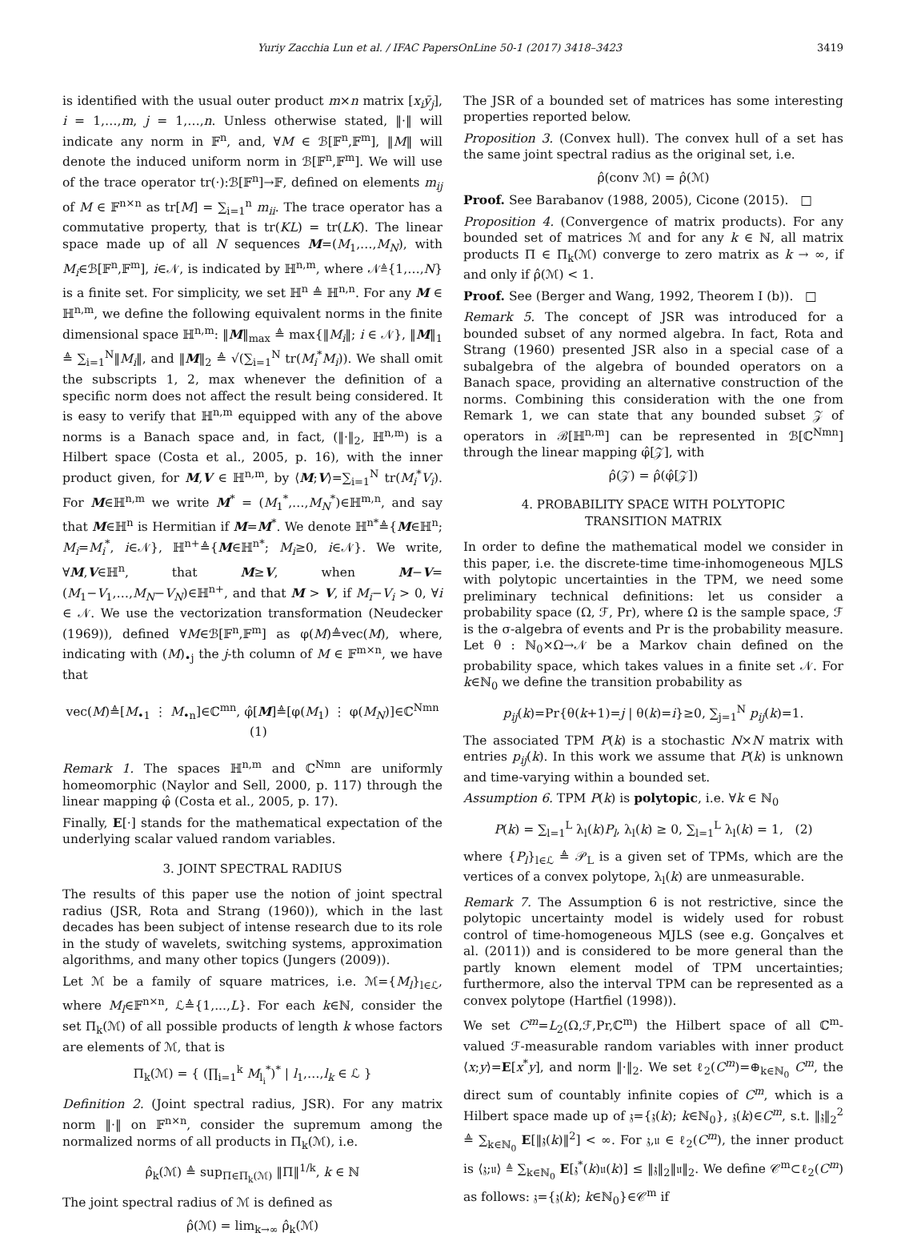Yuriy Zacchia Lun et al. / IFAC PapersOnLine 50-1 (2017) 3418–3423 3419
is identified with the usual outer product m×n matrix [x<sub>i</sub>ȳ<sub>j</sub>], i = 1,…,m, j = 1,…,n. Unless otherwise stated, ‖·‖ will indicate any norm in 𝔽<sup>n</sup>, and, ∀M ∈ ℬ[𝔽<sup>n</sup>,𝔽<sup>m</sup>], ‖M‖ will denote the induced uniform norm in ℬ[𝔽<sup>n</sup>,𝔽<sup>m</sup>]. We will use of the trace operator tr(·):ℬ[𝔽<sup>n</sup>]→𝔽, defined on elements m<sub>ij</sub> of M ∈ 𝔽<sup>n×n</sup> as tr[M] = ∑<sub>i=1</sub><sup>n</sup> m<sub>ii</sub>. The trace operator has a commutative property, that is tr(KL) = tr(LK). The linear space made up of all N sequences M=(M<sub>1</sub>,…,M<sub>N</sub>), with M<sub>i</sub>∈ℬ[𝔽<sup>n</sup>,𝔽<sup>m</sup>], i∈𝒩, is indicated by ℍ<sup>n,m</sup>, where 𝒩≜{1,…,N} is a finite set. For simplicity, we set ℍ<sup>n</sup> ≜ ℍ<sup>n,n</sup>. For any M ∈ ℍ<sup>n,m</sup>, we define the following equivalent norms in the finite dimensional space ℍ<sup>n,m</sup>: ‖M‖<sub>max</sub> ≜ max{‖M<sub>i</sub>‖; i ∈ 𝒩}, ‖M‖<sub>1</sub> ≜ ∑<sub>i=1</sub><sup>N</sup>‖M<sub>i</sub>‖, and ‖M‖<sub>2</sub> ≜ √(∑<sub>i=1</sub><sup>N</sup> tr(M<sub>i</sub><sup>*</sup>M<sub>i</sub>)). We shall omit the subscripts 1, 2, max whenever the definition of a specific norm does not affect the result being considered. It is easy to verify that ℍ<sup>n,m</sup> equipped with any of the above norms is a Banach space and, in fact, (‖·‖<sub>2</sub>, ℍ<sup>n,m</sup>) is a Hilbert space (Costa et al., 2005, p. 16), with the inner product given, for M,V ∈ ℍ<sup>n,m</sup>, by ⟨M;V⟩=∑<sub>i=1</sub><sup>N</sup> tr(M<sub>i</sub><sup>*</sup>V<sub>i</sub>). For M∈ℍ<sup>n,m</sup> we write M<sup>*</sup> = (M<sub>1</sub><sup>*</sup>,…,M<sub>N</sub><sup>*</sup>)∈ℍ<sup>m,n</sup>, and say that M∈ℍ<sup>n</sup> is Hermitian if M=M<sup>*</sup>. We denote ℍ<sup>n*</sup>≜{M∈ℍ<sup>n</sup>; M<sub>i</sub>=M<sub>i</sub><sup>*</sup>, i∈𝒩}, ℍ<sup>n+</sup>≜{M∈ℍ<sup>n*</sup>; M<sub>i</sub>≥0, i∈𝒩}. We write, ∀M,V∈ℍ<sup>n</sup>, that M≥V, when M−V=(M<sub>1</sub>−V<sub>1</sub>,…,M<sub>N</sub>−V<sub>N</sub>)∈ℍ<sup>n+</sup>, and that M > V, if M<sub>i</sub>−V<sub>i</sub> > 0, ∀i ∈ 𝒩. We use the vectorization transformation (Neudecker (1969)), defined ∀M∈ℬ[𝔽<sup>n</sup>,𝔽<sup>m</sup>] as φ(M)≜vec(M), where, indicating with (M)<sub>•j</sub> the j-th column of M ∈ 𝔽<sup>m×n</sup>, we have that
vec(M)≜[M<sub>•1</sub> ⋮ M<sub>•n</sub>]∈ℂ<sup>mn</sup>, φ̂[M]≜[φ(M<sub>1</sub>) ⋮ φ(M<sub>N</sub>)]∈ℂ<sup>Nmn</sup> (1)
Remark 1. The spaces ℍ<sup>n,m</sup> and ℂ<sup>Nmn</sup> are uniformly homeomorphic (Naylor and Sell, 2000, p. 117) through the linear mapping φ̂ (Costa et al., 2005, p. 17).
Finally, E[·] stands for the mathematical expectation of the underlying scalar valued random variables.
3. JOINT SPECTRAL RADIUS
The results of this paper use the notion of joint spectral radius (JSR, Rota and Strang (1960)), which in the last decades has been subject of intense research due to its role in the study of wavelets, switching systems, approximation algorithms, and many other topics (Jungers (2009)).
Let ℳ be a family of square matrices, i.e. ℳ={M<sub>l</sub>}<sub>l∈ℒ</sub>, where M<sub>l</sub>∈𝔽<sup>n×n</sup>, ℒ≜{1,...,L}. For each k∈ℕ, consider the set Π<sub>k</sub>(ℳ) of all possible products of length k whose factors are elements of ℳ, that is
Π<sub>k</sub>(ℳ) = { (∏<sub>i=1</sub><sup>k</sup> M<sub>l<sub>i</sub></sub><sup>*</sup>)<sup>*</sup> | l<sub>1</sub>,…,l<sub>k</sub> ∈ ℒ }
Definition 2. (Joint spectral radius, JSR). For any matrix norm ‖·‖ on 𝔽<sup>n×n</sup>, consider the supremum among the normalized norms of all products in Π<sub>k</sub>(ℳ), i.e.
ρ̂<sub>k</sub>(ℳ) ≜ sup<sub>Π∈Π<sub>k</sub>(ℳ)</sub> ‖Π‖<sup>1/k</sup>, k ∈ ℕ
The joint spectral radius of ℳ is defined as
ρ̂(ℳ) = lim<sub>k→∞</sub> ρ̂<sub>k</sub>(ℳ)
The JSR of a bounded set of matrices has some interesting properties reported below.
Proposition 3. (Convex hull). The convex hull of a set has the same joint spectral radius as the original set, i.e.
ρ̂(conv ℳ) = ρ̂(ℳ)
Proof. See Barabanov (1988, 2005), Cicone (2015). □
Proposition 4. (Convergence of matrix products). For any bounded set of matrices ℳ and for any k ∈ ℕ, all matrix products Π ∈ Π<sub>k</sub>(ℳ) converge to zero matrix as k → ∞, if and only if ρ̂(ℳ) < 1.
Proof. See (Berger and Wang, 1992, Theorem I (b)). □
Remark 5. The concept of JSR was introduced for a bounded subset of any normed algebra. In fact, Rota and Strang (1960) presented JSR also in a special case of a subalgebra of the algebra of bounded operators on a Banach space, providing an alternative construction of the norms. Combining this consideration with the one from Remark 1, we can state that any bounded subset 𝒵 of operators in ℬ[ℍ<sup>n,m</sup>] can be represented in ℬ[ℂ<sup>Nmn</sup>] through the linear mapping φ̂[𝒵], with
ρ̂(𝒵) = ρ̂(φ̂[𝒵])
4. PROBABILITY SPACE WITH POLYTOPIC
TRANSITION MATRIX
In order to define the mathematical model we consider in this paper, i.e. the discrete-time time-inhomogeneous MJLS with polytopic uncertainties in the TPM, we need some preliminary technical definitions: let us consider a probability space (Ω, ℱ, Pr), where Ω is the sample space, ℱ is the σ-algebra of events and Pr is the probability measure. Let θ : ℕ<sub>0</sub>×Ω→𝒩 be a Markov chain defined on the probability space, which takes values in a finite set 𝒩. For k∈ℕ<sub>0</sub> we define the transition probability as
p<sub>ij</sub>(k)=Pr{θ(k+1)=j | θ(k)=i}≥0, ∑<sub>j=1</sub><sup>N</sup> p<sub>ij</sub>(k)=1.
The associated TPM P(k) is a stochastic N×N matrix with entries p<sub>ij</sub>(k). In this work we assume that P(k) is unknown and time-varying within a bounded set.
Assumption 6. TPM P(k) is polytopic, i.e. ∀k ∈ ℕ<sub>0</sub>
P(k) = ∑<sub>l=1</sub><sup>L</sup> λ<sub>l</sub>(k)P<sub>l</sub>, λ<sub>l</sub>(k) ≥ 0, ∑<sub>l=1</sub><sup>L</sup> λ<sub>l</sub>(k) = 1, (2)
where {P<sub>l</sub>}<sub>l∈ℒ</sub> ≜ 𝒫<sub>L</sub> is a given set of TPMs, which are the vertices of a convex polytope, λ<sub>l</sub>(k) are unmeasurable.
Remark 7. The Assumption 6 is not restrictive, since the polytopic uncertainty model is widely used for robust control of time-homogeneous MJLS (see e.g. Gonçalves et al. (2011)) and is considered to be more general than the partly known element model of TPM uncertainties; furthermore, also the interval TPM can be represented as a convex polytope (Hartfiel (1998)).
We set C<sup>m</sup>=L<sub>2</sub>(Ω,ℱ,Pr,ℂ<sup>m</sup>) the Hilbert space of all ℂ<sup>m</sup>-valued ℱ-measurable random variables with inner product ⟨x;y⟩=E[x<sup>*</sup>y], and norm ‖·‖<sub>2</sub>. We set ℓ<sub>2</sub>(C<sup>m</sup>)=⊕<sub>k∈ℕ<sub>0</sub></sub> C<sup>m</sup>, the direct sum of countably infinite copies of C<sup>m</sup>, which is a Hilbert space made up of 𝔷={𝔷(k); k∈ℕ<sub>0</sub>}, 𝔷(k)∈C<sup>m</sup>, s.t. ‖𝔷‖<sub>2</sub><sup>2</sup> ≜ ∑<sub>k∈ℕ<sub>0</sub></sub> E[‖𝔷(k)‖<sup>2</sup>] < ∞. For 𝔷,𝔲 ∈ ℓ<sub>2</sub>(C<sup>m</sup>), the inner product is ⟨𝔷;𝔲⟩ ≜ ∑<sub>k∈ℕ<sub>0</sub></sub> E[𝔷<sup>*</sup>(k)𝔲(k)] ≤ ‖𝔷‖<sub>2</sub>‖𝔲‖<sub>2</sub>. We define 𝒞<sup>m</sup>⊂ℓ<sub>2</sub>(C<sup>m</sup>) as follows: 𝔷={𝔷(k); k∈ℕ<sub>0</sub>}∈𝒞<sup>m</sup> if